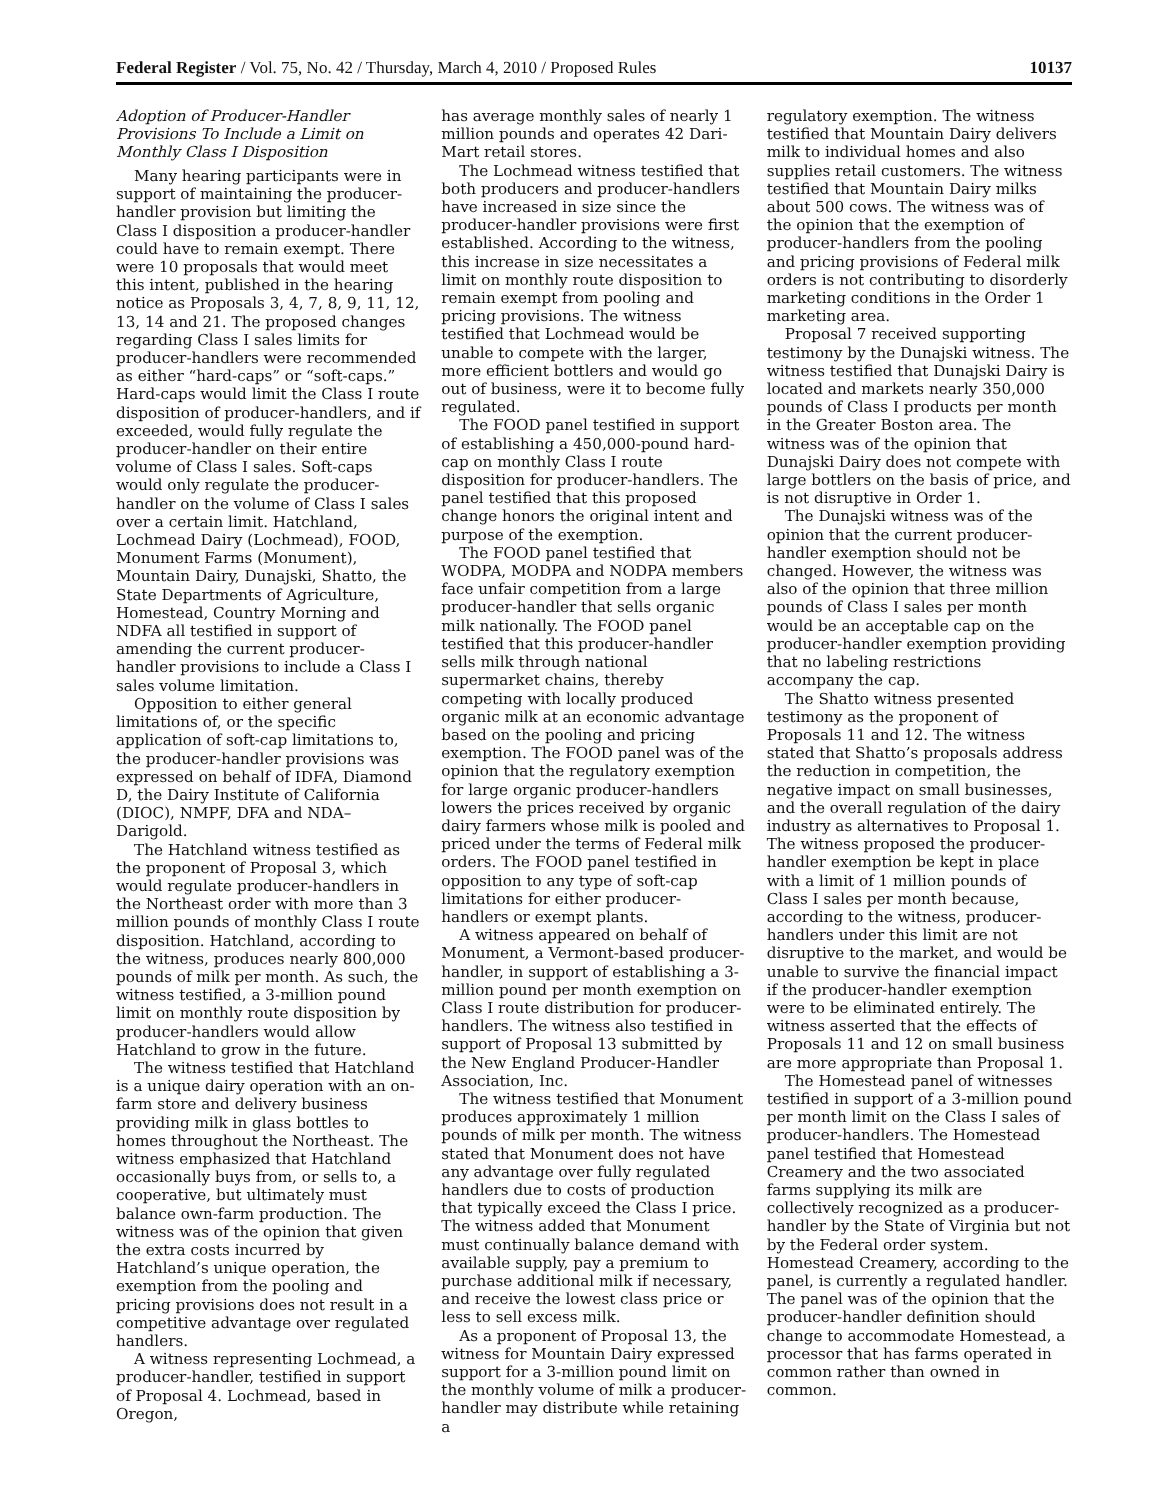Federal Register / Vol. 75, No. 42 / Thursday, March 4, 2010 / Proposed Rules 10137
Adoption of Producer-Handler Provisions To Include a Limit on Monthly Class I Disposition
Many hearing participants were in support of maintaining the producer-handler provision but limiting the Class I disposition a producer-handler could have to remain exempt. There were 10 proposals that would meet this intent, published in the hearing notice as Proposals 3, 4, 7, 8, 9, 11, 12, 13, 14 and 21. The proposed changes regarding Class I sales limits for producer-handlers were recommended as either “hard-caps” or “soft-caps.” Hard-caps would limit the Class I route disposition of producer-handlers, and if exceeded, would fully regulate the producer-handler on their entire volume of Class I sales. Soft-caps would only regulate the producer-handler on the volume of Class I sales over a certain limit. Hatchland, Lochmead Dairy (Lochmead), FOOD, Monument Farms (Monument), Mountain Dairy, Dunajski, Shatto, the State Departments of Agriculture, Homestead, Country Morning and NDFA all testified in support of amending the current producer-handler provisions to include a Class I sales volume limitation.
Opposition to either general limitations of, or the specific application of soft-cap limitations to, the producer-handler provisions was expressed on behalf of IDFA, Diamond D, the Dairy Institute of California (DIOC), NMPF, DFA and NDA–Darigold.
The Hatchland witness testified as the proponent of Proposal 3, which would regulate producer-handlers in the Northeast order with more than 3 million pounds of monthly Class I route disposition. Hatchland, according to the witness, produces nearly 800,000 pounds of milk per month. As such, the witness testified, a 3-million pound limit on monthly route disposition by producer-handlers would allow Hatchland to grow in the future.
The witness testified that Hatchland is a unique dairy operation with an on-farm store and delivery business providing milk in glass bottles to homes throughout the Northeast. The witness emphasized that Hatchland occasionally buys from, or sells to, a cooperative, but ultimately must balance own-farm production. The witness was of the opinion that given the extra costs incurred by Hatchland’s unique operation, the exemption from the pooling and pricing provisions does not result in a competitive advantage over regulated handlers.
A witness representing Lochmead, a producer-handler, testified in support of Proposal 4. Lochmead, based in Oregon,
has average monthly sales of nearly 1 million pounds and operates 42 Dari-Mart retail stores.
The Lochmead witness testified that both producers and producer-handlers have increased in size since the producer-handler provisions were first established. According to the witness, this increase in size necessitates a limit on monthly route disposition to remain exempt from pooling and pricing provisions. The witness testified that Lochmead would be unable to compete with the larger, more efficient bottlers and would go out of business, were it to become fully regulated.
The FOOD panel testified in support of establishing a 450,000-pound hard-cap on monthly Class I route disposition for producer-handlers. The panel testified that this proposed change honors the original intent and purpose of the exemption.
The FOOD panel testified that WODPA, MODPA and NODPA members face unfair competition from a large producer-handler that sells organic milk nationally. The FOOD panel testified that this producer-handler sells milk through national supermarket chains, thereby competing with locally produced organic milk at an economic advantage based on the pooling and pricing exemption. The FOOD panel was of the opinion that the regulatory exemption for large organic producer-handlers lowers the prices received by organic dairy farmers whose milk is pooled and priced under the terms of Federal milk orders. The FOOD panel testified in opposition to any type of soft-cap limitations for either producer-handlers or exempt plants.
A witness appeared on behalf of Monument, a Vermont-based producer-handler, in support of establishing a 3-million pound per month exemption on Class I route distribution for producer-handlers. The witness also testified in support of Proposal 13 submitted by the New England Producer-Handler Association, Inc.
The witness testified that Monument produces approximately 1 million pounds of milk per month. The witness stated that Monument does not have any advantage over fully regulated handlers due to costs of production that typically exceed the Class I price. The witness added that Monument must continually balance demand with available supply, pay a premium to purchase additional milk if necessary, and receive the lowest class price or less to sell excess milk.
As a proponent of Proposal 13, the witness for Mountain Dairy expressed support for a 3-million pound limit on the monthly volume of milk a producer-handler may distribute while retaining a
regulatory exemption. The witness testified that Mountain Dairy delivers milk to individual homes and also supplies retail customers. The witness testified that Mountain Dairy milks about 500 cows. The witness was of the opinion that the exemption of producer-handlers from the pooling and pricing provisions of Federal milk orders is not contributing to disorderly marketing conditions in the Order 1 marketing area.
Proposal 7 received supporting testimony by the Dunajski witness. The witness testified that Dunajski Dairy is located and markets nearly 350,000 pounds of Class I products per month in the Greater Boston area. The witness was of the opinion that Dunajski Dairy does not compete with large bottlers on the basis of price, and is not disruptive in Order 1.
The Dunajski witness was of the opinion that the current producer-handler exemption should not be changed. However, the witness was also of the opinion that three million pounds of Class I sales per month would be an acceptable cap on the producer-handler exemption providing that no labeling restrictions accompany the cap.
The Shatto witness presented testimony as the proponent of Proposals 11 and 12. The witness stated that Shatto’s proposals address the reduction in competition, the negative impact on small businesses, and the overall regulation of the dairy industry as alternatives to Proposal 1. The witness proposed the producer-handler exemption be kept in place with a limit of 1 million pounds of Class I sales per month because, according to the witness, producer-handlers under this limit are not disruptive to the market, and would be unable to survive the financial impact if the producer-handler exemption were to be eliminated entirely. The witness asserted that the effects of Proposals 11 and 12 on small business are more appropriate than Proposal 1.
The Homestead panel of witnesses testified in support of a 3-million pound per month limit on the Class I sales of producer-handlers. The Homestead panel testified that Homestead Creamery and the two associated farms supplying its milk are collectively recognized as a producer-handler by the State of Virginia but not by the Federal order system. Homestead Creamery, according to the panel, is currently a regulated handler. The panel was of the opinion that the producer-handler definition should change to accommodate Homestead, a processor that has farms operated in common rather than owned in common.